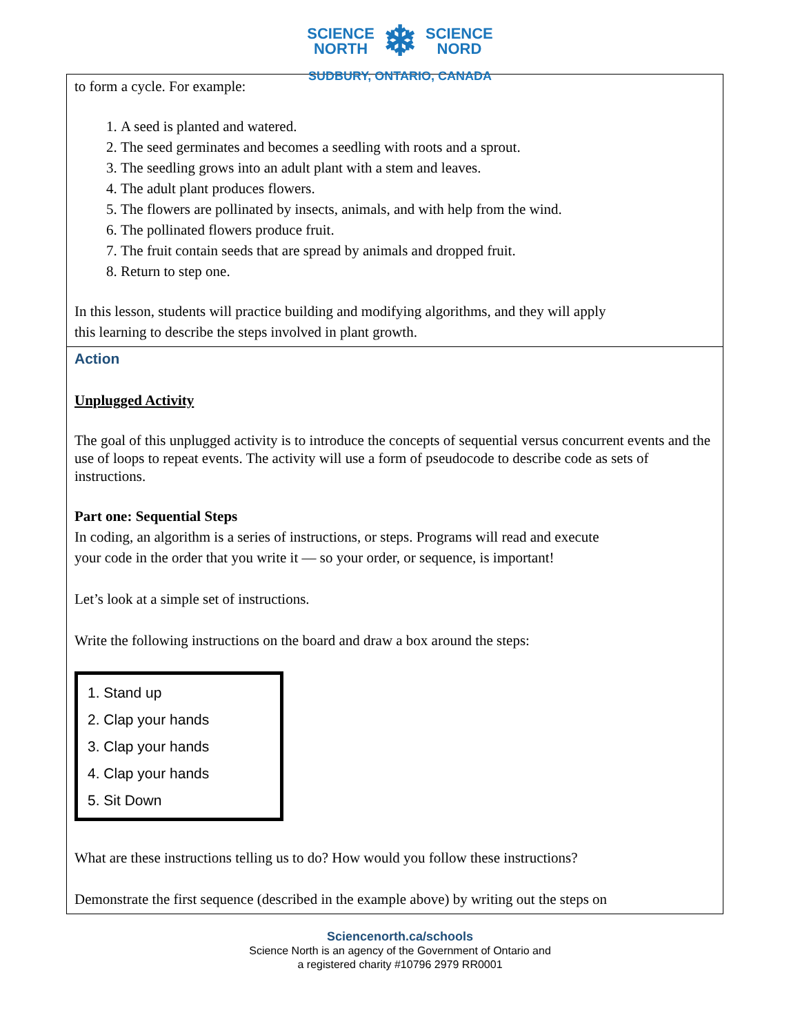SCIENCE
NORTH
❄
SCIENCE
NORD
SUDBURY, ONTARIO, CANADA
| to form a cycle. For example: 1. A seed is planted and watered. 2. The seed germinates and becomes a seedling with roots and a sprout. 3. The seedling grows into an adult plant with a stem and leaves. 4. The adult plant produces flowers. 5. The flowers are pollinated by insects, animals, and with help from the wind. 6. The pollinated flowers produce fruit. 7. The fruit contain seeds that are spread by animals and dropped fruit. 8. Return to step one. In this lesson, students will practice building and modifying algorithms, and they will apply this learning to describe the steps involved in plant growth. |
| Action Unplugged Activity The goal of this unplugged activity is to introduce the concepts of sequential versus concurrent events and the use of loops to repeat events. The activity will use a form of pseudocode to describe code as sets of instructions. Part one: Sequential Steps In coding, an algorithm is a series of instructions, or steps. Programs will read and execute your code in the order that you write it — so your order, or sequence, is important! Let’s look at a simple set of instructions. Write the following instructions on the board and draw a box around the steps: 1. Stand up 2. Clap your hands 3. Clap your hands 4. Clap your hands 5. Sit Down What are these instructions telling us to do? How would you follow these instructions? Demonstrate the first sequence (described in the example above) by writing out the steps on |
Sciencenorth.ca/schools
Science North is an agency of the Government of Ontario and
a registered charity #10796 2979 RR0001